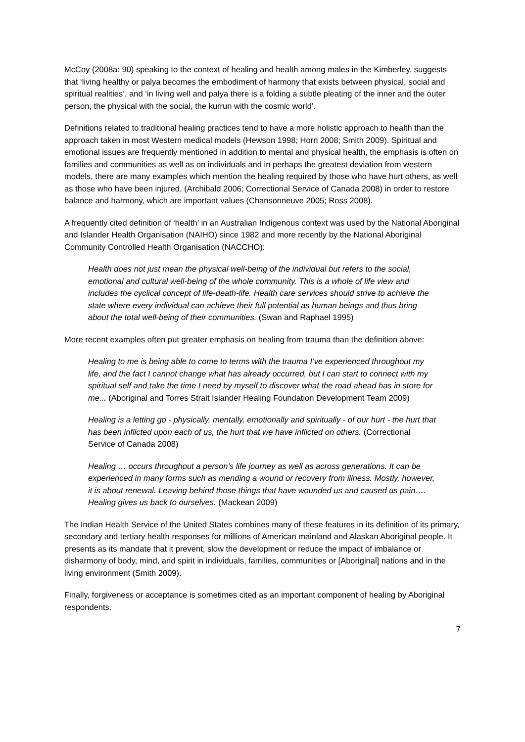McCoy (2008a: 90) speaking to the context of healing and health among males in the Kimberley, suggests that ‘living healthy or palya becomes the embodiment of harmony that exists between physical, social and spiritual realities’, and ‘in living well and palya there is a folding a subtle pleating of the inner and the outer person, the physical with the social, the kurrun with the cosmic world’.
Definitions related to traditional healing practices tend to have a more holistic approach to health than the approach taken in most Western medical models (Hewson 1998; Horn 2008; Smith 2009). Spiritual and emotional issues are frequently mentioned in addition to mental and physical health, the emphasis is often on families and communities as well as on individuals and in perhaps the greatest deviation from western models, there are many examples which mention the healing required by those who have hurt others, as well as those who have been injured, (Archibald 2006; Correctional Service of Canada 2008) in order to restore balance and harmony, which are important values (Chansonneuve 2005; Ross 2008).
A frequently cited definition of ‘health’ in an Australian Indigenous context was used by the National Aboriginal and Islander Health Organisation (NAIHO) since 1982 and more recently by the National Aboriginal Community Controlled Health Organisation (NACCHO):
Health does not just mean the physical well-being of the individual but refers to the social, emotional and cultural well-being of the whole community. This is a whole of life view and includes the cyclical concept of life-death-life. Health care services should strive to achieve the state where every individual can achieve their full potential as human beings and thus bring about the total well-being of their communities. (Swan and Raphael 1995)
More recent examples often put greater emphasis on healing from trauma than the definition above:
Healing to me is being able to come to terms with the trauma I’ve experienced throughout my life, and the fact I cannot change what has already occurred, but I can start to connect with my spiritual self and take the time I need by myself to discover what the road ahead has in store for me... (Aboriginal and Torres Strait Islander Healing Foundation Development Team 2009)
Healing is a letting go - physically, mentally, emotionally and spiritually - of our hurt - the hurt that has been inflicted upon each of us, the hurt that we have inflicted on others. (Correctional Service of Canada 2008)
Healing … occurs throughout a person’s life journey as well as across generations. It can be experienced in many forms such as mending a wound or recovery from illness. Mostly, however, it is about renewal. Leaving behind those things that have wounded us and caused us pain…. Healing gives us back to ourselves. (Mackean 2009)
The Indian Health Service of the United States combines many of these features in its definition of its primary, secondary and tertiary health responses for millions of American mainland and Alaskan Aboriginal people. It presents as its mandate that it prevent, slow the development or reduce the impact of imbalance or disharmony of body, mind, and spirit in individuals, families, communities or [Aboriginal] nations and in the living environment (Smith 2009).
Finally, forgiveness or acceptance is sometimes cited as an important component of healing by Aboriginal respondents.
7